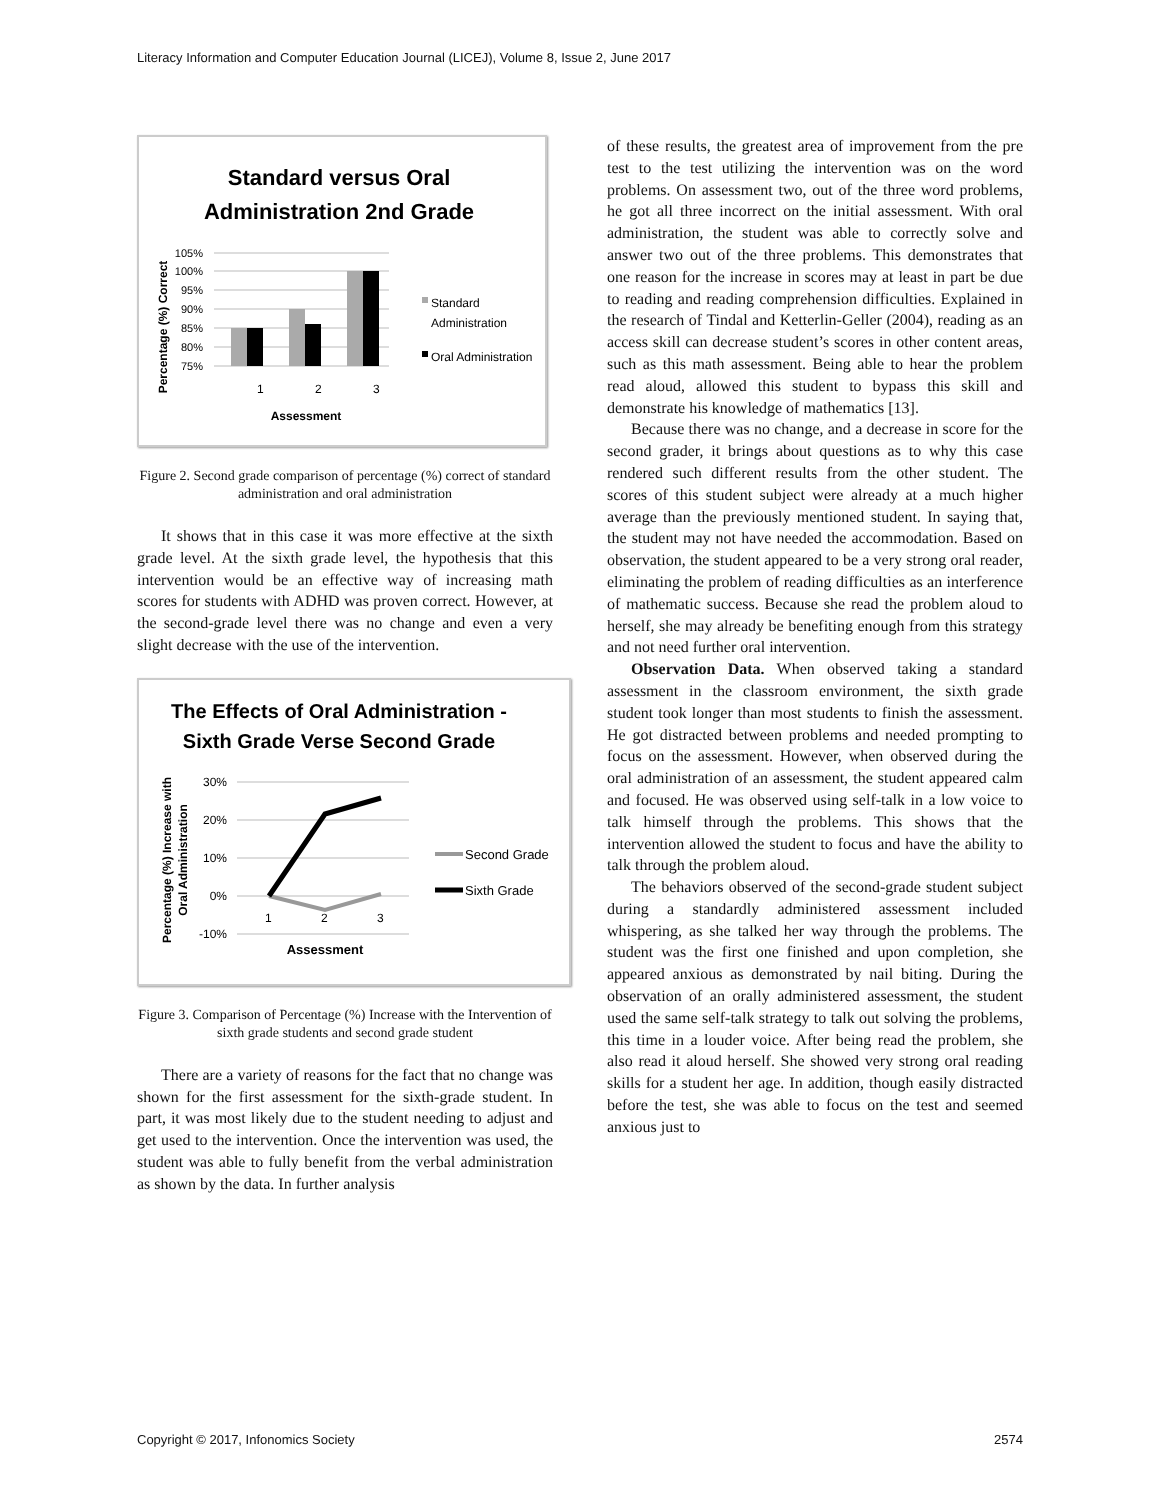Literacy Information and Computer Education Journal (LICEJ), Volume 8, Issue 2, June 2017
Standard versus Oral
Administration 2nd Grade
105%
100%
95%
90%
85%
80%
75%
1
2
3
Assessment
Percentage (%) Correct
Standard
Administration
Oral Administration
Figure 2. Second grade comparison of percentage (%) correct of standard administration and oral administration
It shows that in this case it was more effective at the sixth grade level. At the sixth grade level, the hypothesis that this intervention would be an effective way of increasing math scores for students with ADHD was proven correct. However, at the second-grade level there was no change and even a very slight decrease with the use of the intervention.
The Effects of Oral Administration -
Sixth Grade Verse Second Grade
30%
20%
10%
0%
-10%
1
2
3
Assessment
Percentage (%) Increase with
Oral Administration
Second Grade
Sixth Grade
Figure 3. Comparison of Percentage (%) Increase with the Intervention of sixth grade students and second grade student
There are a variety of reasons for the fact that no change was shown for the first assessment for the sixth-grade student. In part, it was most likely due to the student needing to adjust and get used to the intervention. Once the intervention was used, the student was able to fully benefit from the verbal administration as shown by the data. In further analysis
of these results, the greatest area of improvement from the pre test to the test utilizing the intervention was on the word problems. On assessment two, out of the three word problems, he got all three incorrect on the initial assessment. With oral administration, the student was able to correctly solve and answer two out of the three problems. This demonstrates that one reason for the increase in scores may at least in part be due to reading and reading comprehension difficulties. Explained in the research of Tindal and Ketterlin-Geller (2004), reading as an access skill can decrease student’s scores in other content areas, such as this math assessment. Being able to hear the problem read aloud, allowed this student to bypass this skill and demonstrate his knowledge of mathematics [13].
Because there was no change, and a decrease in score for the second grader, it brings about questions as to why this case rendered such different results from the other student. The scores of this student subject were already at a much higher average than the previously mentioned student. In saying that, the student may not have needed the accommodation. Based on observation, the student appeared to be a very strong oral reader, eliminating the problem of reading difficulties as an interference of mathematic success. Because she read the problem aloud to herself, she may already be benefiting enough from this strategy and not need further oral intervention.
Observation Data. When observed taking a standard assessment in the classroom environment, the sixth grade student took longer than most students to finish the assessment. He got distracted between problems and needed prompting to focus on the assessment. However, when observed during the oral administration of an assessment, the student appeared calm and focused. He was observed using self-talk in a low voice to talk himself through the problems. This shows that the intervention allowed the student to focus and have the ability to talk through the problem aloud.
The behaviors observed of the second-grade student subject during a standardly administered assessment included whispering, as she talked her way through the problems. The student was the first one finished and upon completion, she appeared anxious as demonstrated by nail biting. During the observation of an orally administered assessment, the student used the same self-talk strategy to talk out solving the problems, this time in a louder voice. After being read the problem, she also read it aloud herself. She showed very strong oral reading skills for a student her age. In addition, though easily distracted before the test, she was able to focus on the test and seemed anxious just to
Copyright © 2017, Infonomics Society 2574